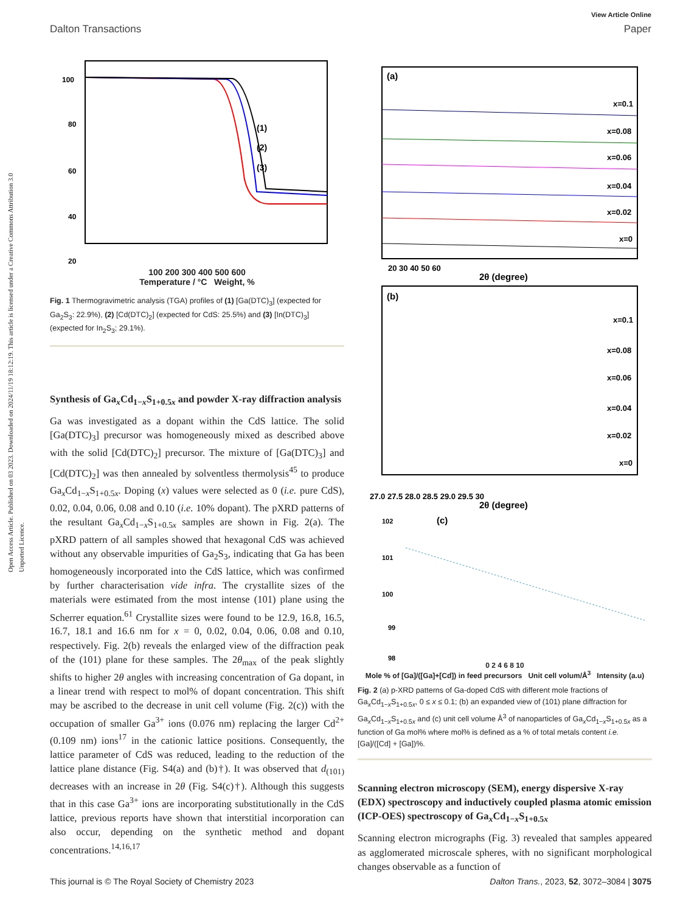View Article Online
Dalton Transactions Paper
Open Access Article. Published on 03 2023. Downloaded on 2024/11/19 18:12:19. This article is licensed under a Creative Commons Attribution 3.0 Unported Licence.
100
80
60
40
20
(1)
(2)
(3)
100 200 300 400 500 600
Temperature / °C Weight, %
Fig. 1 Thermogravimetric analysis (TGA) profiles of (1) [Ga(DTC)<sub>3</sub>] (expected for Ga<sub>2</sub>S<sub>3</sub>: 22.9%), (2) [Cd(DTC)<sub>2</sub>] (expected for CdS: 25.5%) and (3) [In(DTC)<sub>3</sub>] (expected for In<sub>2</sub>S<sub>3</sub>; 29.1%).
Synthesis of Ga<sub>x</sub>Cd<sub>1−x</sub>S<sub>1+0.5x</sub> and powder X-ray diffraction analysis
Ga was investigated as a dopant within the CdS lattice. The solid [Ga(DTC)<sub>3</sub>] precursor was homogeneously mixed as described above with the solid [Cd(DTC)<sub>2</sub>] precursor. The mixture of [Ga(DTC)<sub>3</sub>] and [Cd(DTC)<sub>2</sub>] was then annealed by solventless thermolysis<sup>45</sup> to produce Ga<sub>x</sub>Cd<sub>1−x</sub>S<sub>1+0.5x</sub>. Doping (x) values were selected as 0 (i.e. pure CdS), 0.02, 0.04, 0.06, 0.08 and 0.10 (i.e. 10% dopant). The pXRD patterns of the resultant Ga<sub>x</sub>Cd<sub>1−x</sub>S<sub>1+0.5x</sub> samples are shown in Fig. 2(a). The pXRD pattern of all samples showed that hexagonal CdS was achieved without any observable impurities of Ga<sub>2</sub>S<sub>3</sub>, indicating that Ga has been homogeneously incorporated into the CdS lattice, which was confirmed by further characterisation vide infra. The crystallite sizes of the materials were estimated from the most intense (101) plane using the Scherrer equation.<sup>61</sup> Crystallite sizes were found to be 12.9, 16.8, 16.5, 16.7, 18.1 and 16.6 nm for x = 0, 0.02, 0.04, 0.06, 0.08 and 0.10, respectively. Fig. 2(b) reveals the enlarged view of the diffraction peak of the (101) plane for these samples. The 2θ<sub>max</sub> of the peak slightly shifts to higher 2θ angles with increasing concentration of Ga dopant, in a linear trend with respect to mol% of dopant concentration. This shift may be ascribed to the decrease in unit cell volume (Fig. 2(c)) with the occupation of smaller Ga<sup>3+</sup> ions (0.076 nm) replacing the larger Cd<sup>2+</sup> (0.109 nm) ions<sup>17</sup> in the cationic lattice positions. Consequently, the lattice parameter of CdS was reduced, leading to the reduction of the lattice plane distance (Fig. S4(a) and (b)†). It was observed that d<sub>(101)</sub> decreases with an increase in 2θ (Fig. S4(c)†). Although this suggests that in this case Ga<sup>3+</sup> ions are incorporating substitutionally in the CdS lattice, previous reports have shown that interstitial incorporation can also occur, depending on the synthetic method and dopant concentrations.<sup>14,16,17</sup>
(a)
x=0.1
x=0.08
x=0.06
x=0.04
x=0.02
x=0
20 30 40 50 60
2θ (degree)
(b)
x=0.1
x=0.08
x=0.06
x=0.04
x=0.02
x=0
27.0 27.5 28.0 28.5 29.0 29.5 30
2θ (degree)
(c)
102
101
100
99
98
0 2 4 6 8 10
Mole % of [Ga]/([Ga]+[Cd]) in feed precursors Unit cell volum/Å<sup>3</sup> Intensity (a.u)
Fig. 2 (a) p-XRD patterns of Ga-doped CdS with different mole fractions of Ga<sub>x</sub>Cd<sub>1−x</sub>S<sub>1+0.5x</sub>, 0 ≤ x ≤ 0.1; (b) an expanded view of (101) plane diffraction for Ga<sub>x</sub>Cd<sub>1−x</sub>S<sub>1+0.5x</sub> and (c) unit cell volume Å<sup>3</sup> of nanoparticles of Ga<sub>x</sub>Cd<sub>1−x</sub>S<sub>1+0.5x</sub> as a function of Ga mol% where mol% is defined as a % of total metals content i.e. [Ga]/([Cd] + [Ga])%.
Scanning electron microscopy (SEM), energy dispersive X-ray (EDX) spectroscopy and inductively coupled plasma atomic emission (ICP-OES) spectroscopy of Ga<sub>x</sub>Cd<sub>1−x</sub>S<sub>1+0.5x</sub>
Scanning electron micrographs (Fig. 3) revealed that samples appeared as agglomerated microscale spheres, with no significant morphological changes observable as a function of
This journal is © The Royal Society of Chemistry 2023 Dalton Trans., 2023, 52, 3072–3084 | 3075